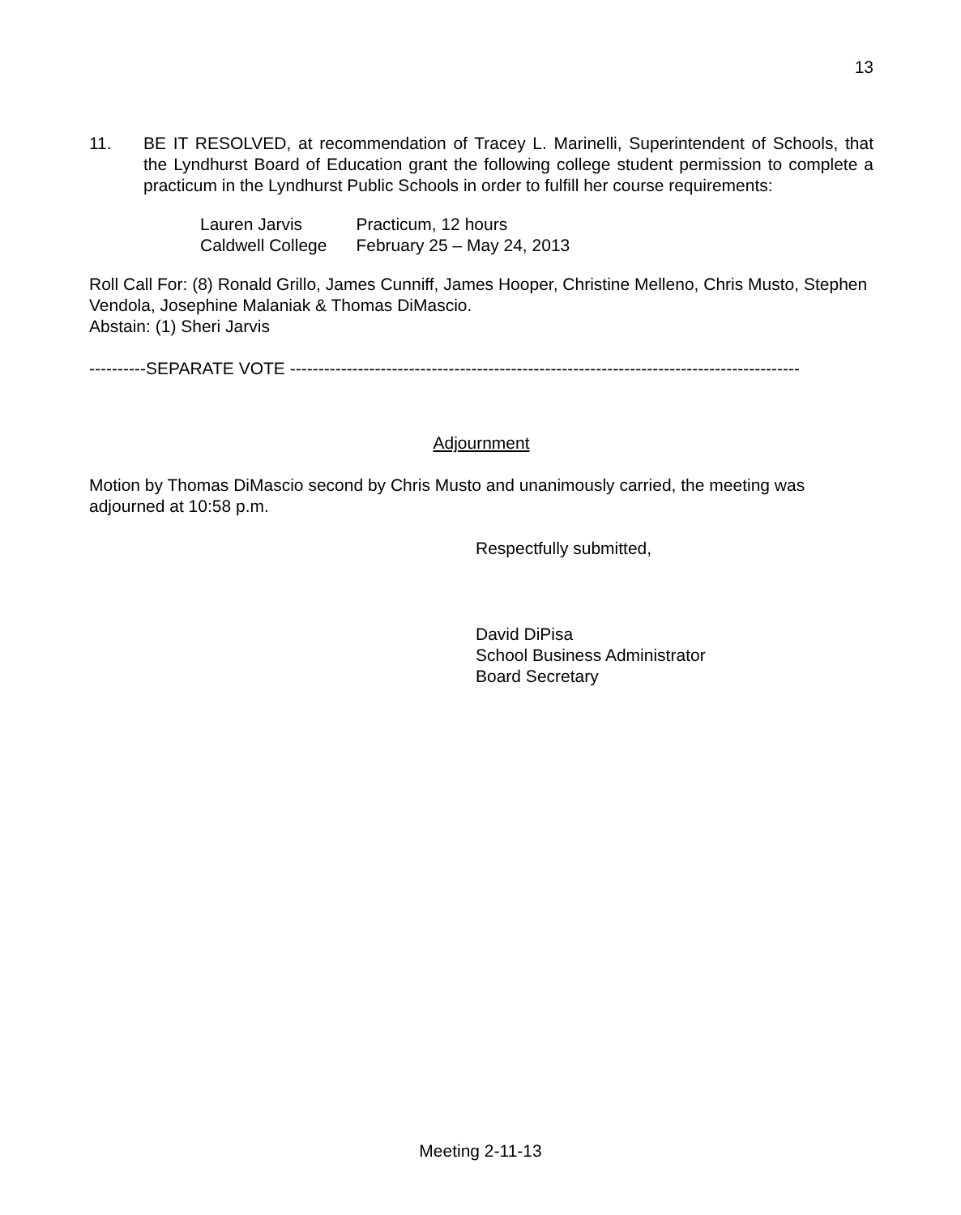13
11. BE IT RESOLVED, at recommendation of Tracey L. Marinelli, Superintendent of Schools, that the Lyndhurst Board of Education grant the following college student permission to complete a practicum in the Lyndhurst Public Schools in order to fulfill her course requirements:
| Lauren Jarvis | Practicum, 12 hours |
| Caldwell College | February 25 – May 24, 2013 |
Roll Call For: (8) Ronald Grillo, James Cunniff, James Hooper, Christine Melleno, Chris Musto, Stephen Vendola, Josephine Malaniak & Thomas DiMascio.
Abstain: (1) Sheri Jarvis
----------SEPARATE VOTE ------------------------------------------------------------------------------------------
Adjournment
Motion by Thomas DiMascio second by Chris Musto and unanimously carried, the meeting was adjourned at 10:58 p.m.
Respectfully submitted,
David DiPisa
School Business Administrator
Board Secretary
Meeting 2-11-13